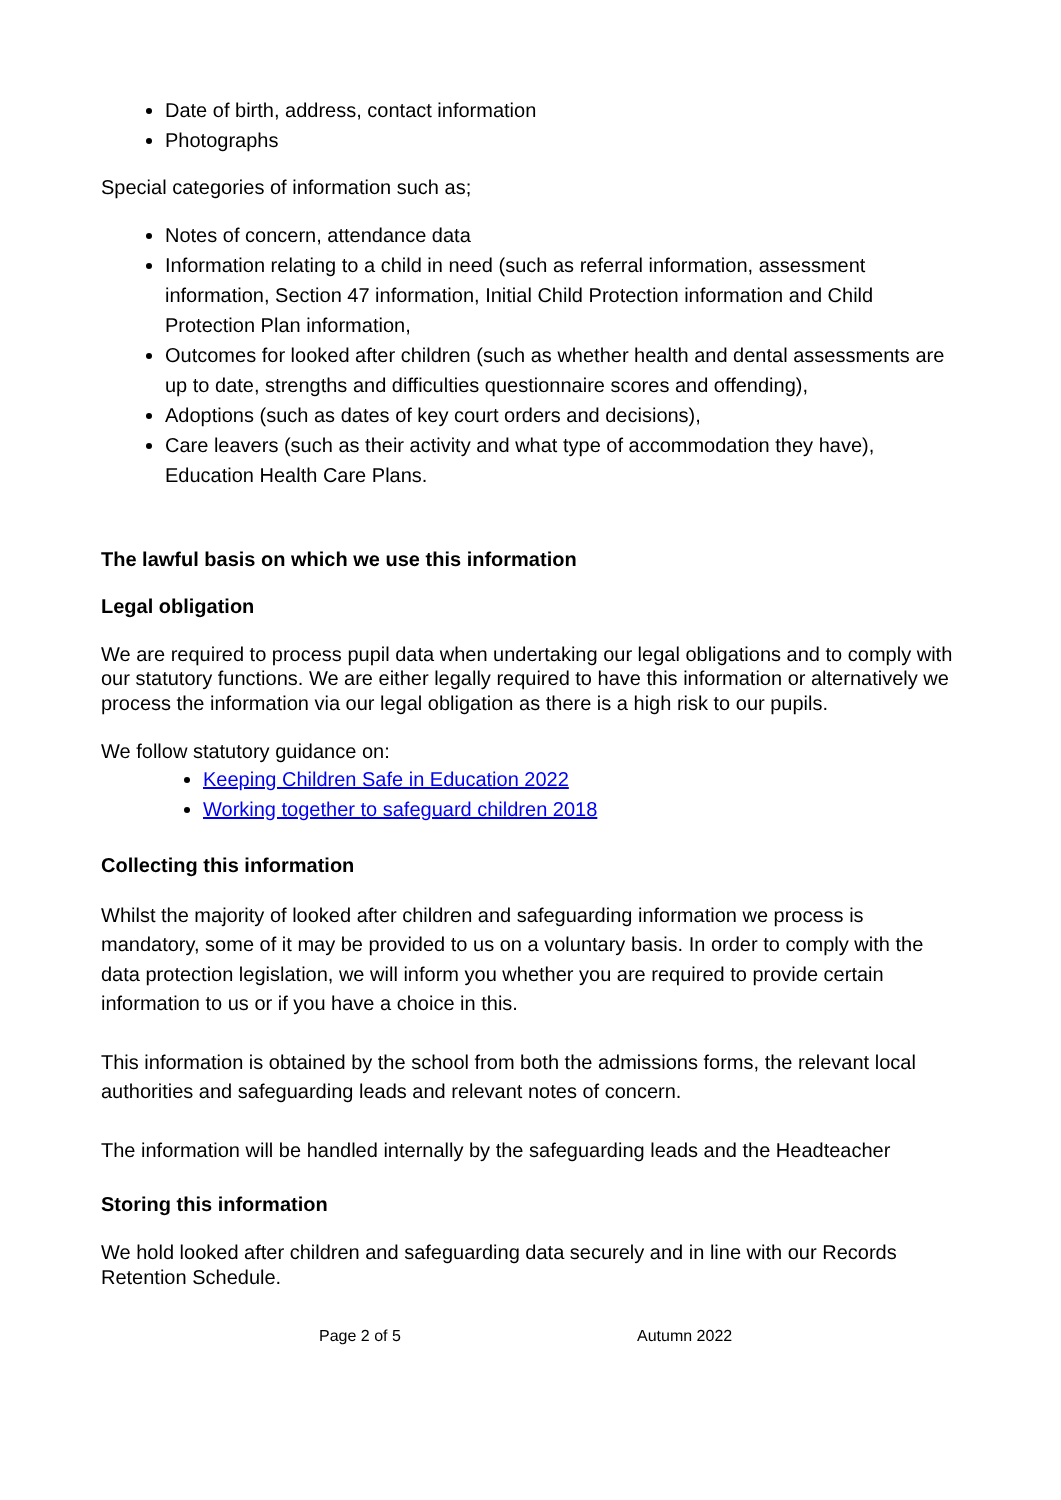Date of birth, address, contact information
Photographs
Special categories of information such as;
Notes of concern, attendance data
Information relating to a child in need (such as referral information, assessment information, Section 47 information, Initial Child Protection information and Child Protection Plan information,
Outcomes for looked after children (such as whether health and dental assessments are up to date, strengths and difficulties questionnaire scores and offending),
Adoptions (such as dates of key court orders and decisions),
Care leavers (such as their activity and what type of accommodation they have), Education Health Care Plans.
The lawful basis on which we use this information
Legal obligation
We are required to process pupil data when undertaking our legal obligations and to comply with our statutory functions. We are either legally required to have this information or alternatively we process the information via our legal obligation as there is a high risk to our pupils.
We follow statutory guidance on:
Keeping Children Safe in Education 2022
Working together to safeguard children 2018
Collecting this information
Whilst the majority of looked after children and safeguarding information we process is mandatory, some of it may be provided to us on a voluntary basis. In order to comply with the data protection legislation, we will inform you whether you are required to provide certain information to us or if you have a choice in this.
This information is obtained by the school from both the admissions forms, the relevant local authorities and safeguarding leads and relevant notes of concern.
The information will be handled internally by the safeguarding leads and the Headteacher
Storing this information
We hold looked after children and safeguarding data securely and in line with our Records Retention Schedule.
Page 2 of 5 Autumn 2022